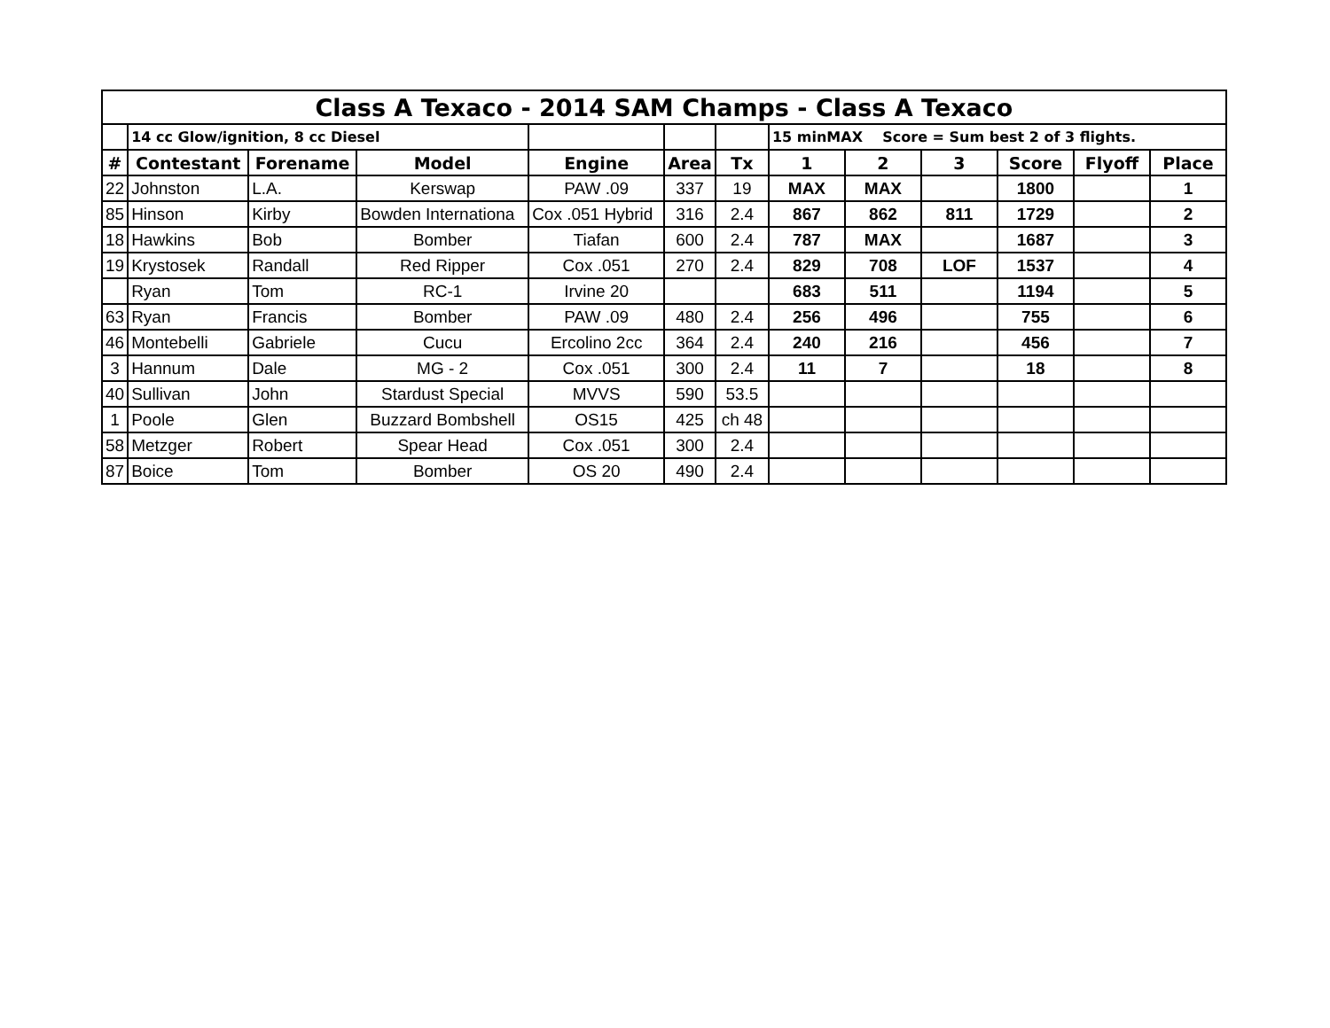| Class A Texaco - 2014 SAM Champs - Class A Texaco | | | | | | | | | | | | |
| --- | --- | --- | --- | --- | --- | --- | --- | --- | --- | --- | --- | --- |
| | 14 cc Glow/ignition, 8 cc Diesel | | | | | | 15 minMAX Score = Sum best 2 of 3 flights. | | | | | |
| # | Contestant | Forename | Model | Engine | Area | Tx | 1 | 2 | 3 | Score | Flyoff | Place |
| 22 | Johnston | L.A. | Kerswap | PAW .09 | 337 | 19 | MAX | MAX | | 1800 | | 1 |
| 85 | Hinson | Kirby | Bowden Internationa | Cox .051 Hybrid | 316 | 2.4 | 867 | 862 | 811 | 1729 | | 2 |
| 18 | Hawkins | Bob | Bomber | Tiafan | 600 | 2.4 | 787 | MAX | | 1687 | | 3 |
| 19 | Krystosek | Randall | Red Ripper | Cox .051 | 270 | 2.4 | 829 | 708 | LOF | 1537 | | 4 |
| | Ryan | Tom | RC-1 | Irvine 20 | | | 683 | 511 | | 1194 | | 5 |
| 63 | Ryan | Francis | Bomber | PAW .09 | 480 | 2.4 | 256 | 496 | | 755 | | 6 |
| 46 | Montebelli | Gabriele | Cucu | Ercolino 2cc | 364 | 2.4 | 240 | 216 | | 456 | | 7 |
| 3 | Hannum | Dale | MG - 2 | Cox .051 | 300 | 2.4 | 11 | 7 | | 18 | | 8 |
| 40 | Sullivan | John | Stardust Special | MVVS | 590 | 53.5 | | | | | | |
| 1 | Poole | Glen | Buzzard Bombshell | OS15 | 425 | ch 48 | | | | | | |
| 58 | Metzger | Robert | Spear Head | Cox .051 | 300 | 2.4 | | | | | | |
| 87 | Boice | Tom | Bomber | OS 20 | 490 | 2.4 | | | | | | |